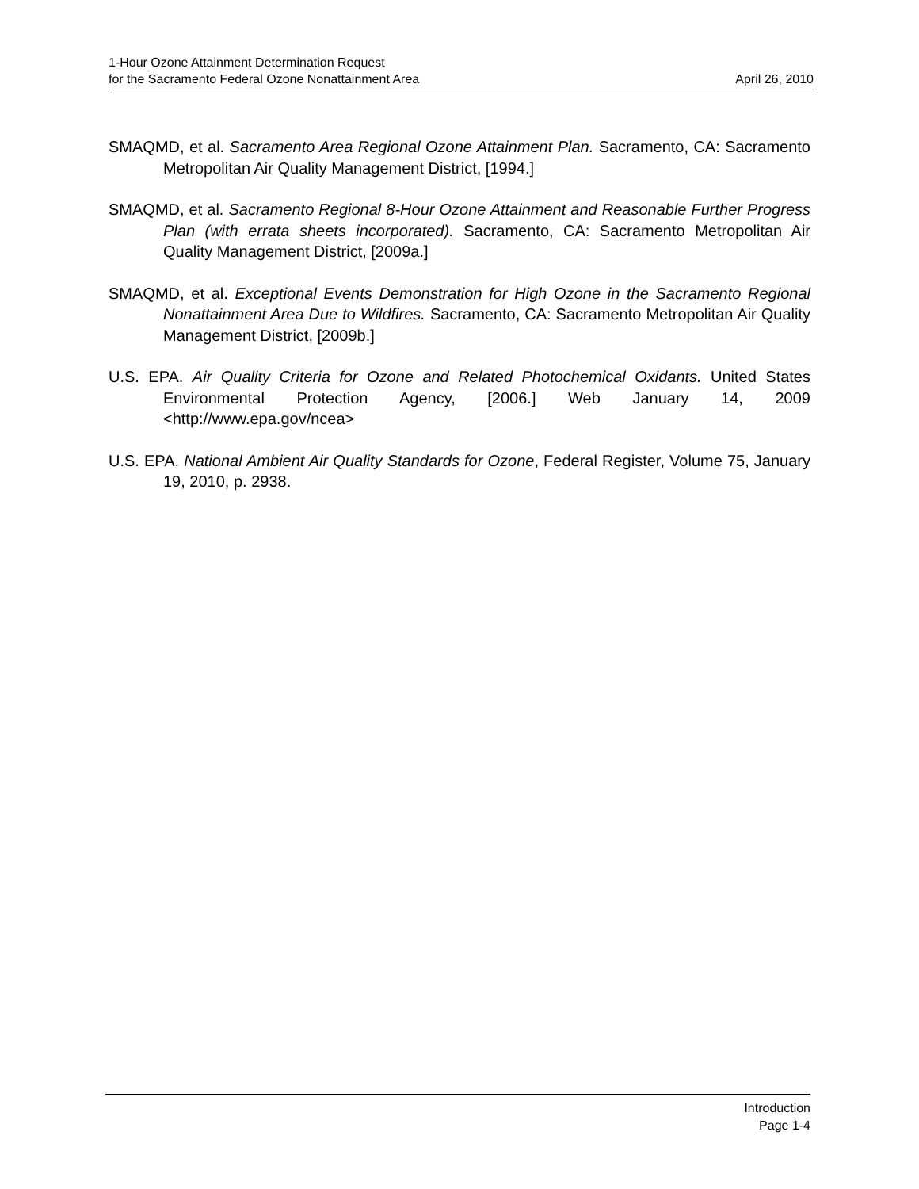1-Hour Ozone Attainment Determination Request
for the Sacramento Federal Ozone Nonattainment Area April 26, 2010
SMAQMD, et al. Sacramento Area Regional Ozone Attainment Plan. Sacramento, CA: Sacramento Metropolitan Air Quality Management District, [1994.]
SMAQMD, et al. Sacramento Regional 8-Hour Ozone Attainment and Reasonable Further Progress Plan (with errata sheets incorporated). Sacramento, CA: Sacramento Metropolitan Air Quality Management District, [2009a.]
SMAQMD, et al. Exceptional Events Demonstration for High Ozone in the Sacramento Regional Nonattainment Area Due to Wildfires. Sacramento, CA: Sacramento Metropolitan Air Quality Management District, [2009b.]
U.S. EPA. Air Quality Criteria for Ozone and Related Photochemical Oxidants. United States Environmental Protection Agency, [2006.] Web January 14, 2009 <http://www.epa.gov/ncea>
U.S. EPA. National Ambient Air Quality Standards for Ozone, Federal Register, Volume 75, January 19, 2010, p. 2938.
Introduction
Page 1-4